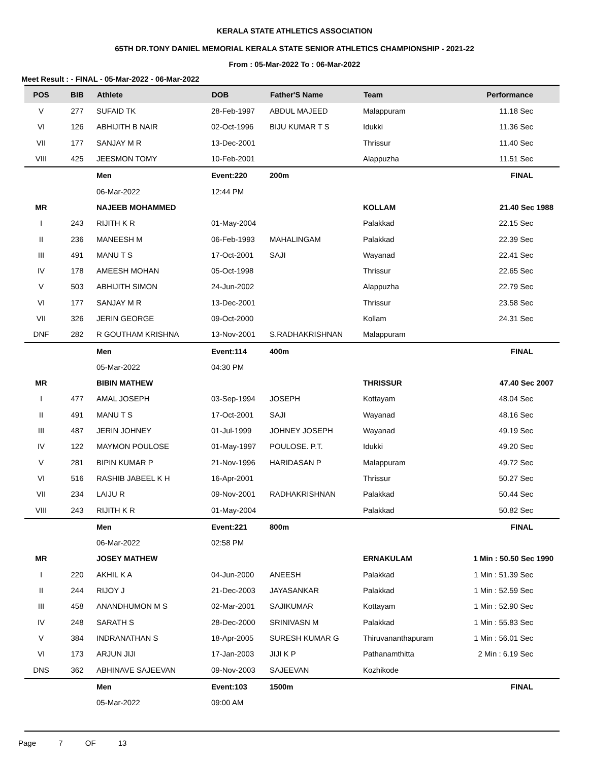KERALA STATE ATHLETICS ASSOCIATION
65TH DR.TONY DANIEL MEMORIAL KERALA STATE SENIOR ATHLETICS CHAMPIONSHIP - 2021-22
From : 05-Mar-2022 To : 06-Mar-2022
Meet Result : - FINAL - 05-Mar-2022 - 06-Mar-2022
| POS | BIB | Athlete | DOB | Father'S Name | Team | Performance |
| --- | --- | --- | --- | --- | --- | --- |
| V | 277 | SUFAID TK | 28-Feb-1997 | ABDUL MAJEED | Malappuram | 11.18 Sec |
| VI | 126 | ABHIJITH B NAIR | 02-Oct-1996 | BIJU KUMAR T S | Idukki | 11.36 Sec |
| VII | 177 | SANJAY M R | 13-Dec-2001 | | Thrissur | 11.40 Sec |
| VIII | 425 | JEESMON TOMY | 10-Feb-2001 | | Alappuzha | 11.51 Sec |
| | | Men | Event:220 | 200m | | FINAL |
| | | 06-Mar-2022 | 12:44 PM | | | |
| MR | | NAJEEB MOHAMMED | | | KOLLAM | 21.40 Sec 1988 |
| I | 243 | RIJITH K R | 01-May-2004 | | Palakkad | 22.15 Sec |
| II | 236 | MANEESH M | 06-Feb-1993 | MAHALINGAM | Palakkad | 22.39 Sec |
| III | 491 | MANU T S | 17-Oct-2001 | SAJI | Wayanad | 22.41 Sec |
| IV | 178 | AMEESH MOHAN | 05-Oct-1998 | | Thrissur | 22.65 Sec |
| V | 503 | ABHIJITH SIMON | 24-Jun-2002 | | Alappuzha | 22.79 Sec |
| VI | 177 | SANJAY M R | 13-Dec-2001 | | Thrissur | 23.58 Sec |
| VII | 326 | JERIN GEORGE | 09-Oct-2000 | | Kollam | 24.31 Sec |
| DNF | 282 | R GOUTHAM KRISHNA | 13-Nov-2001 | S.RADHAKRISHNAN | Malappuram | |
| | | Men | Event:114 | 400m | | FINAL |
| | | 05-Mar-2022 | 04:30 PM | | | |
| MR | | BIBIN MATHEW | | | THRISSUR | 47.40 Sec 2007 |
| I | 477 | AMAL JOSEPH | 03-Sep-1994 | JOSEPH | Kottayam | 48.04 Sec |
| II | 491 | MANU T S | 17-Oct-2001 | SAJI | Wayanad | 48.16 Sec |
| III | 487 | JERIN JOHNEY | 01-Jul-1999 | JOHNEY JOSEPH | Wayanad | 49.19 Sec |
| IV | 122 | MAYMON POULOSE | 01-May-1997 | POULOSE. P.T. | Idukki | 49.20 Sec |
| V | 281 | BIPIN KUMAR P | 21-Nov-1996 | HARIDASAN P | Malappuram | 49.72 Sec |
| VI | 516 | RASHIB JABEEL K H | 16-Apr-2001 | | Thrissur | 50.27 Sec |
| VII | 234 | LAIJU R | 09-Nov-2001 | RADHAKRISHNAN | Palakkad | 50.44 Sec |
| VIII | 243 | RIJITH K R | 01-May-2004 | | Palakkad | 50.82 Sec |
| | | Men | Event:221 | 800m | | FINAL |
| | | 06-Mar-2022 | 02:58 PM | | | |
| MR | | JOSEY MATHEW | | | ERNAKULAM | 1 Min : 50.50 Sec 1990 |
| I | 220 | AKHIL K A | 04-Jun-2000 | ANEESH | Palakkad | 1 Min : 51.39 Sec |
| II | 244 | RIJOY J | 21-Dec-2003 | JAYASANKAR | Palakkad | 1 Min : 52.59 Sec |
| III | 458 | ANANDHUMON M S | 02-Mar-2001 | SAJIKUMAR | Kottayam | 1 Min : 52.90 Sec |
| IV | 248 | SARATH S | 28-Dec-2000 | SRINIVASN M | Palakkad | 1 Min : 55.83 Sec |
| V | 384 | INDRANATHAN S | 18-Apr-2005 | SURESH KUMAR G | Thiruvananthapuram | 1 Min : 56.01 Sec |
| VI | 173 | ARJUN JIJI | 17-Jan-2003 | JIJI K P | Pathanamthitta | 2 Min : 6.19 Sec |
| DNS | 362 | ABHINAVE SAJEEVAN | 09-Nov-2003 | SAJEEVAN | Kozhikode | |
| | | Men | Event:103 | 1500m | | FINAL |
| | | 05-Mar-2022 | 09:00 AM | | | |
Page 7 OF 13